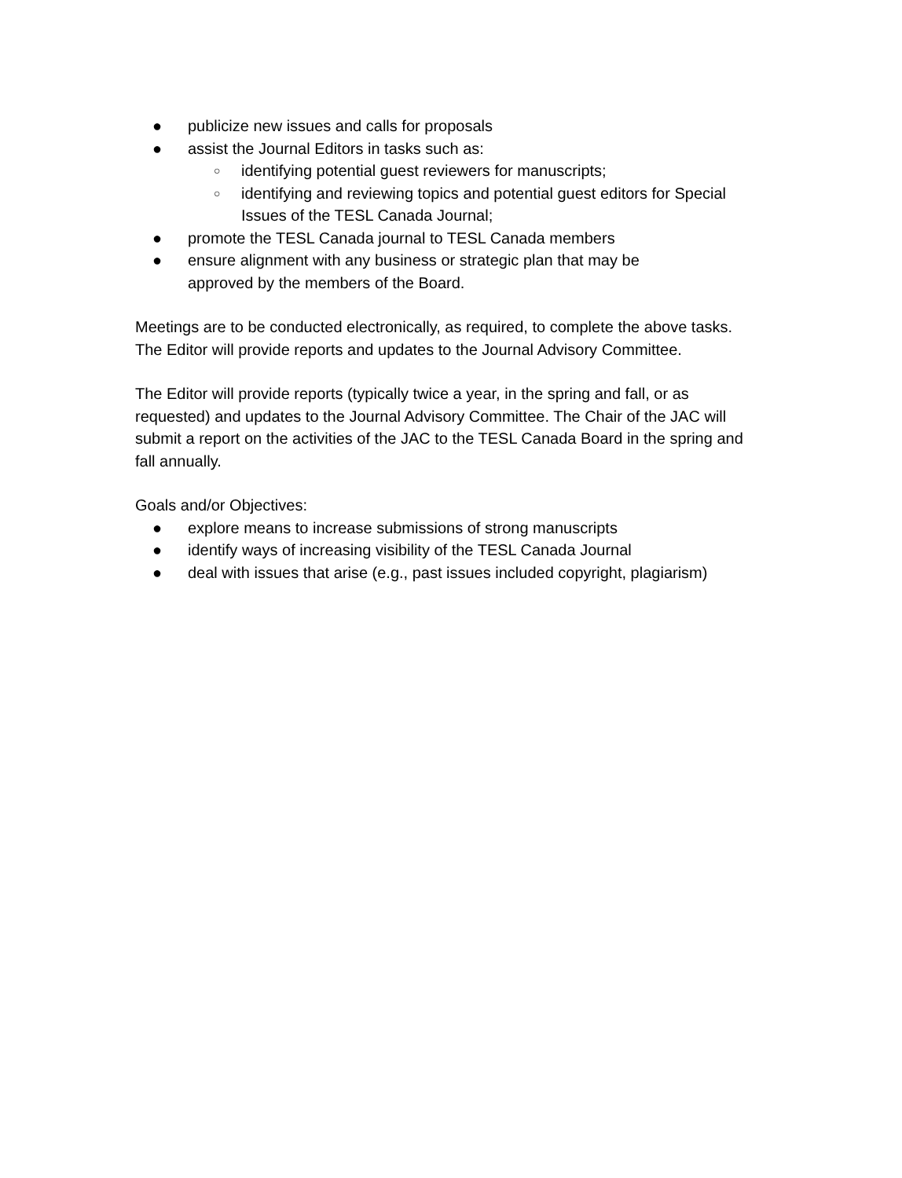● publicize new issues and calls for proposals
● assist the Journal Editors in tasks such as:
○ identifying potential guest reviewers for manuscripts;
○ identifying and reviewing topics and potential guest editors for Special Issues of the TESL Canada Journal;
● promote the TESL Canada journal to TESL Canada members
● ensure alignment with any business or strategic plan that may be
approved by the members of the Board.
Meetings are to be conducted electronically, as required, to complete the above tasks. The Editor will provide reports and updates to the Journal Advisory Committee.
The Editor will provide reports (typically twice a year, in the spring and fall, or as requested) and updates to the Journal Advisory Committee. The Chair of the JAC will submit a report on the activities of the JAC to the TESL Canada Board in the spring and fall annually.
Goals and/or Objectives:
● explore means to increase submissions of strong manuscripts
● identify ways of increasing visibility of the TESL Canada Journal
● deal with issues that arise (e.g., past issues included copyright, plagiarism)